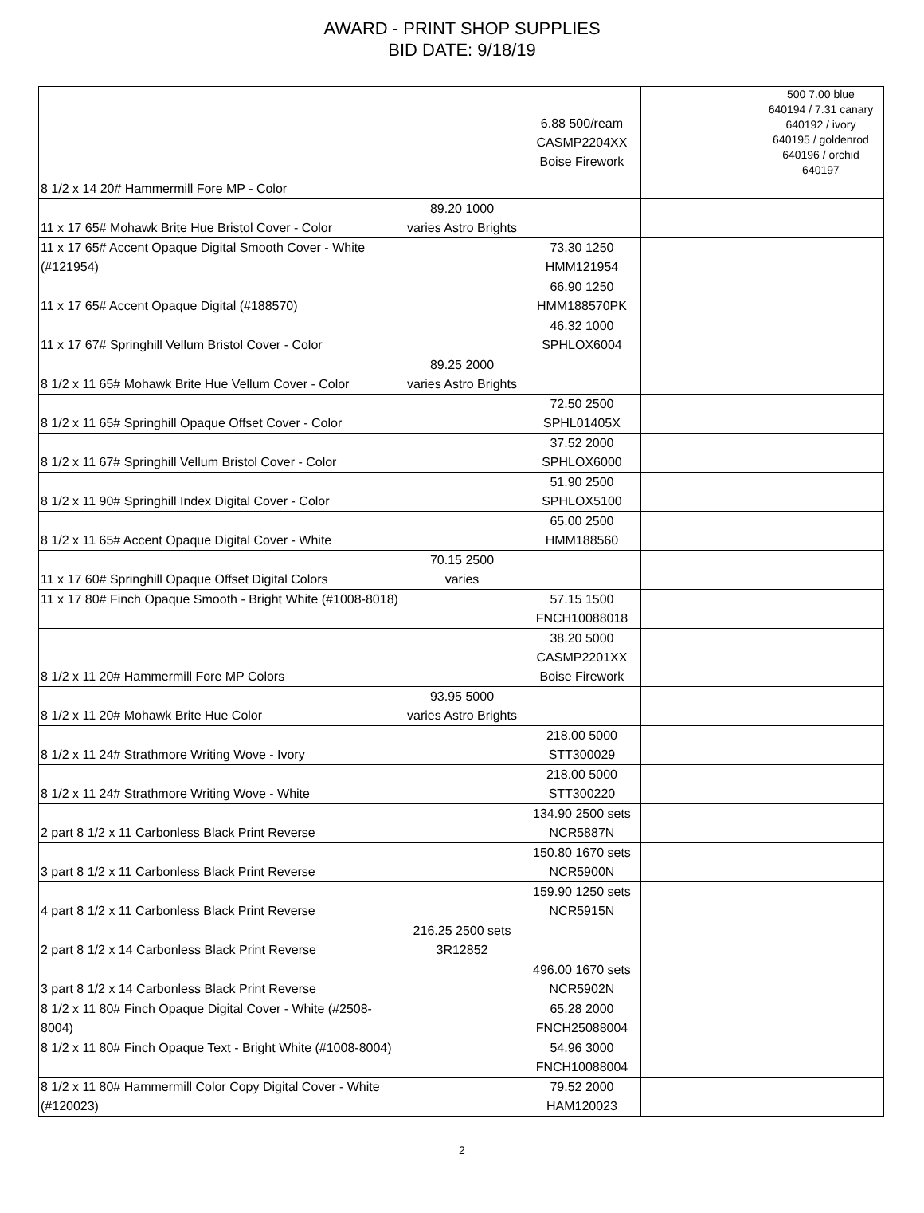AWARD - PRINT SHOP SUPPLIES
BID DATE: 9/18/19
| 8 1/2 x 14 20# Hammermill Fore MP - Color | | 6.88 500/ream CASMP2204XX Boise Firework | | 500 7.00 blue 640194 / 7.31 canary 640192 / ivory 640195 / goldenrod 640196 / orchid 640197 |
| 11 x 17 65# Mohawk Brite Hue Bristol Cover - Color | 89.20 1000 varies Astro Brights | | | |
| 11 x 17 65# Accent Opaque Digital Smooth Cover - White (#121954) | | 73.30 1250 HMM121954 | | |
| 11 x 17 65# Accent Opaque Digital (#188570) | | 66.90 1250 HMM188570PK | | |
| 11 x 17 67# Springhill Vellum Bristol Cover - Color | | 46.32 1000 SPHLOX6004 | | |
| 8 1/2 x 11 65# Mohawk Brite Hue Vellum Cover - Color | 89.25 2000 varies Astro Brights | | | |
| 8 1/2 x 11 65# Springhill Opaque Offset Cover - Color | | 72.50 2500 SPHL01405X | | |
| 8 1/2 x 11 67# Springhill Vellum Bristol Cover - Color | | 37.52 2000 SPHLOX6000 | | |
| 8 1/2 x 11 90# Springhill Index Digital Cover - Color | | 51.90 2500 SPHLOX5100 | | |
| 8 1/2 x 11 65# Accent Opaque Digital Cover - White | | 65.00 2500 HMM188560 | | |
| 11 x 17 60# Springhill Opaque Offset Digital Colors | 70.15 2500 varies | | | |
| 11 x 17 80# Finch Opaque Smooth - Bright White (#1008-8018) | | 57.15 1500 FNCH10088018 | | |
| 8 1/2 x 11 20# Hammermill Fore MP Colors | | 38.20 5000 CASMP2201XX Boise Firework | | |
| 8 1/2 x 11 20# Mohawk Brite Hue Color | 93.95 5000 varies Astro Brights | | | |
| 8 1/2 x 11 24# Strathmore Writing Wove - Ivory | | 218.00 5000 STT300029 | | |
| 8 1/2 x 11 24# Strathmore Writing Wove - White | | 218.00 5000 STT300220 | | |
| 2 part 8 1/2 x 11 Carbonless Black Print Reverse | | 134.90 2500 sets NCR5887N | | |
| 3 part 8 1/2 x 11 Carbonless Black Print Reverse | | 150.80 1670 sets NCR5900N | | |
| 4 part 8 1/2 x 11 Carbonless Black Print Reverse | | 159.90 1250 sets NCR5915N | | |
| 2 part 8 1/2 x 14 Carbonless Black Print Reverse | 216.25 2500 sets 3R12852 | | | |
| 3 part 8 1/2 x 14 Carbonless Black Print Reverse | | 496.00 1670 sets NCR5902N | | |
| 8 1/2 x 11 80# Finch Opaque Digital Cover - White (#2508-8004) | | 65.28 2000 FNCH25088004 | | |
| 8 1/2 x 11 80# Finch Opaque Text - Bright White (#1008-8004) | | 54.96 3000 FNCH10088004 | | |
| 8 1/2 x 11 80# Hammermill Color Copy Digital Cover - White (#120023) | | 79.52 2000 HAM120023 | | |
2